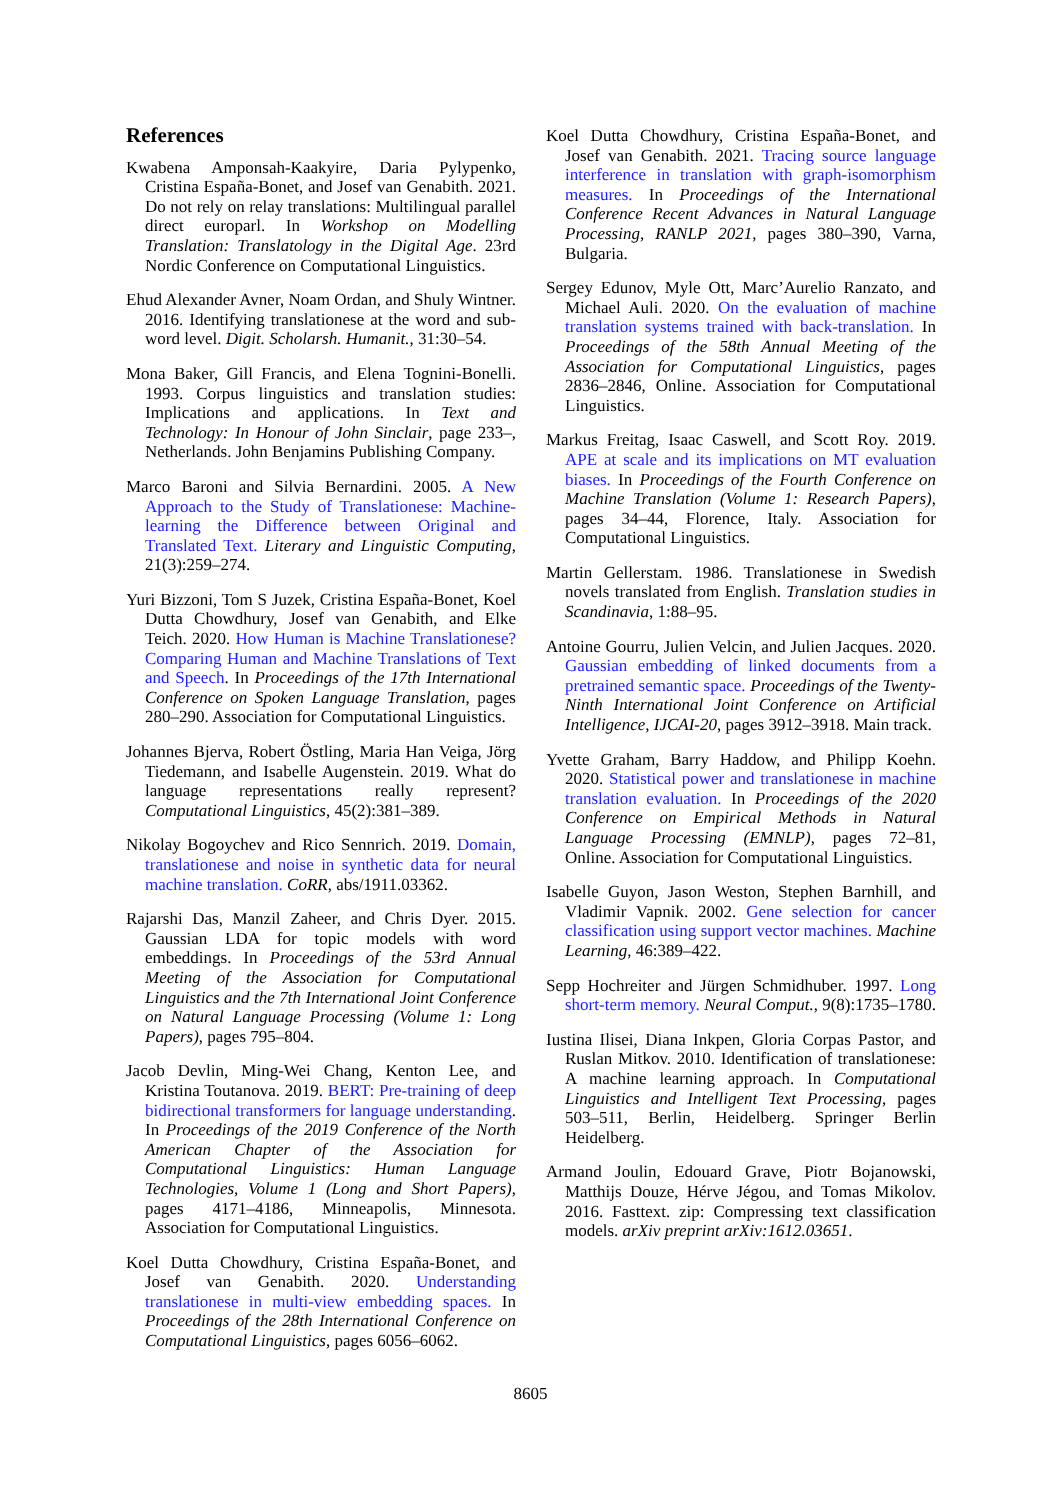References
Kwabena Amponsah-Kaakyire, Daria Pylypenko, Cristina España-Bonet, and Josef van Genabith. 2021. Do not rely on relay translations: Multilingual parallel direct europarl. In Workshop on Modelling Translation: Translatology in the Digital Age. 23rd Nordic Conference on Computational Linguistics.
Ehud Alexander Avner, Noam Ordan, and Shuly Wintner. 2016. Identifying translationese at the word and sub-word level. Digit. Scholarsh. Humanit., 31:30–54.
Mona Baker, Gill Francis, and Elena Tognini-Bonelli. 1993. Corpus linguistics and translation studies: Implications and applications. In Text and Technology: In Honour of John Sinclair, page 233–, Netherlands. John Benjamins Publishing Company.
Marco Baroni and Silvia Bernardini. 2005. A New Approach to the Study of Translationese: Machine-learning the Difference between Original and Translated Text. Literary and Linguistic Computing, 21(3):259–274.
Yuri Bizzoni, Tom S Juzek, Cristina España-Bonet, Koel Dutta Chowdhury, Josef van Genabith, and Elke Teich. 2020. How Human is Machine Translationese? Comparing Human and Machine Translations of Text and Speech. In Proceedings of the 17th International Conference on Spoken Language Translation, pages 280–290. Association for Computational Linguistics.
Johannes Bjerva, Robert Östling, Maria Han Veiga, Jörg Tiedemann, and Isabelle Augenstein. 2019. What do language representations really represent? Computational Linguistics, 45(2):381–389.
Nikolay Bogoychev and Rico Sennrich. 2019. Domain, translationese and noise in synthetic data for neural machine translation. CoRR, abs/1911.03362.
Rajarshi Das, Manzil Zaheer, and Chris Dyer. 2015. Gaussian LDA for topic models with word embeddings. In Proceedings of the 53rd Annual Meeting of the Association for Computational Linguistics and the 7th International Joint Conference on Natural Language Processing (Volume 1: Long Papers), pages 795–804.
Jacob Devlin, Ming-Wei Chang, Kenton Lee, and Kristina Toutanova. 2019. BERT: Pre-training of deep bidirectional transformers for language understanding. In Proceedings of the 2019 Conference of the North American Chapter of the Association for Computational Linguistics: Human Language Technologies, Volume 1 (Long and Short Papers), pages 4171–4186, Minneapolis, Minnesota. Association for Computational Linguistics.
Koel Dutta Chowdhury, Cristina España-Bonet, and Josef van Genabith. 2020. Understanding translationese in multi-view embedding spaces. In Proceedings of the 28th International Conference on Computational Linguistics, pages 6056–6062.
Koel Dutta Chowdhury, Cristina España-Bonet, and Josef van Genabith. 2021. Tracing source language interference in translation with graph-isomorphism measures. In Proceedings of the International Conference Recent Advances in Natural Language Processing, RANLP 2021, pages 380–390, Varna, Bulgaria.
Sergey Edunov, Myle Ott, Marc’Aurelio Ranzato, and Michael Auli. 2020. On the evaluation of machine translation systems trained with back-translation. In Proceedings of the 58th Annual Meeting of the Association for Computational Linguistics, pages 2836–2846, Online. Association for Computational Linguistics.
Markus Freitag, Isaac Caswell, and Scott Roy. 2019. APE at scale and its implications on MT evaluation biases. In Proceedings of the Fourth Conference on Machine Translation (Volume 1: Research Papers), pages 34–44, Florence, Italy. Association for Computational Linguistics.
Martin Gellerstam. 1986. Translationese in Swedish novels translated from English. Translation studies in Scandinavia, 1:88–95.
Antoine Gourru, Julien Velcin, and Julien Jacques. 2020. Gaussian embedding of linked documents from a pretrained semantic space. Proceedings of the Twenty-Ninth International Joint Conference on Artificial Intelligence, IJCAI-20, pages 3912–3918. Main track.
Yvette Graham, Barry Haddow, and Philipp Koehn. 2020. Statistical power and translationese in machine translation evaluation. In Proceedings of the 2020 Conference on Empirical Methods in Natural Language Processing (EMNLP), pages 72–81, Online. Association for Computational Linguistics.
Isabelle Guyon, Jason Weston, Stephen Barnhill, and Vladimir Vapnik. 2002. Gene selection for cancer classification using support vector machines. Machine Learning, 46:389–422.
Sepp Hochreiter and Jürgen Schmidhuber. 1997. Long short-term memory. Neural Comput., 9(8):1735–1780.
Iustina Ilisei, Diana Inkpen, Gloria Corpas Pastor, and Ruslan Mitkov. 2010. Identification of translationese: A machine learning approach. In Computational Linguistics and Intelligent Text Processing, pages 503–511, Berlin, Heidelberg. Springer Berlin Heidelberg.
Armand Joulin, Edouard Grave, Piotr Bojanowski, Matthijs Douze, Hérve Jégou, and Tomas Mikolov. 2016. Fasttext. zip: Compressing text classification models. arXiv preprint arXiv:1612.03651.
8605